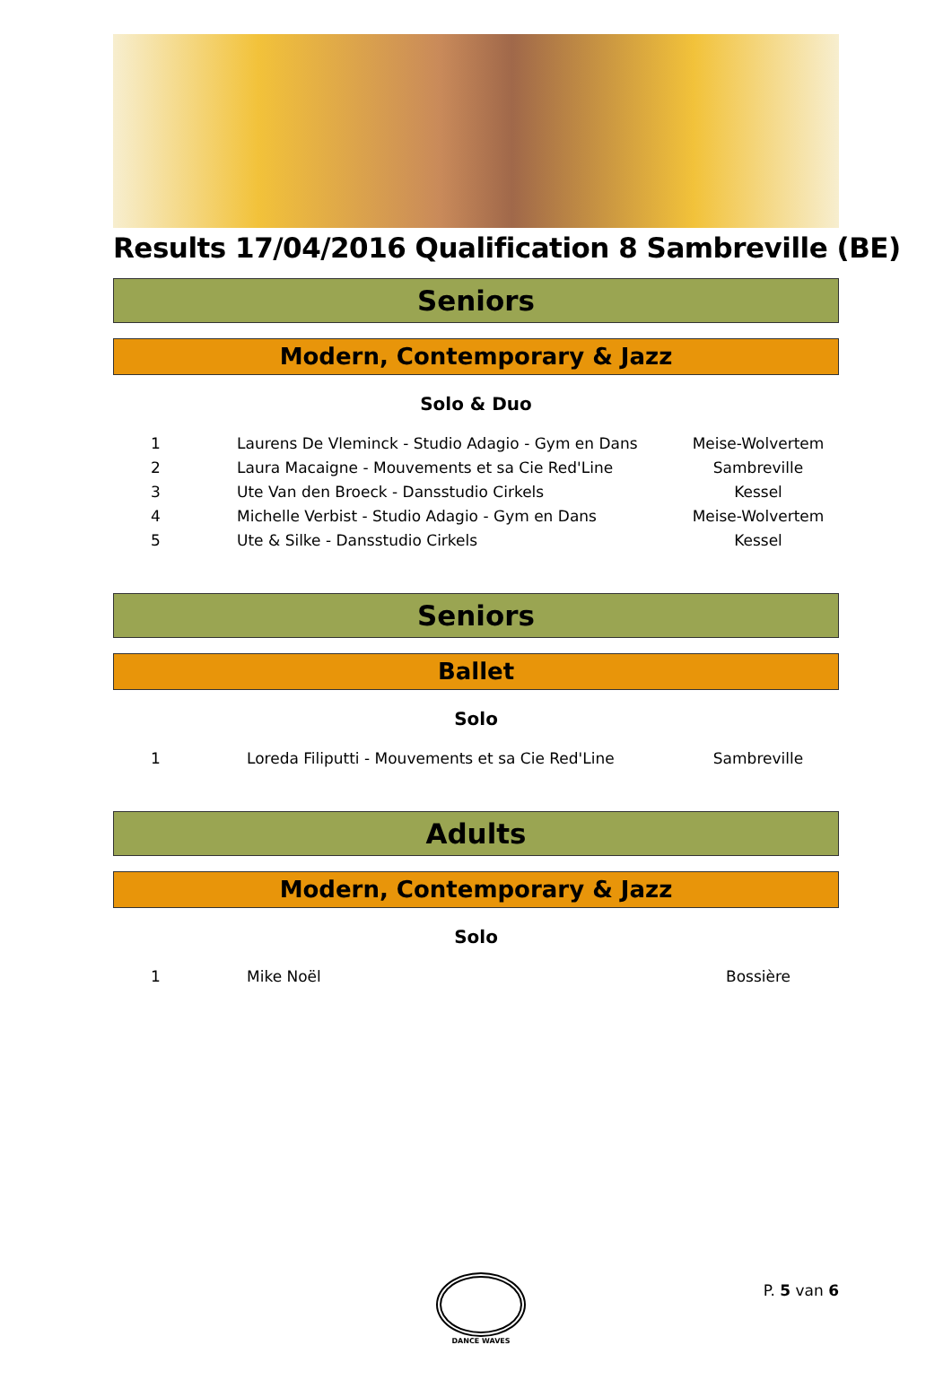Results 17/04/2016 Qualification 8 Sambreville (BE)
Seniors
Modern, Contemporary & Jazz
Solo & Duo
| 1 | Laurens De Vleminck - Studio Adagio - Gym en Dans | Meise-Wolvertem |
| 2 | Laura Macaigne - Mouvements et sa Cie Red'Line | Sambreville |
| 3 | Ute Van den Broeck - Dansstudio Cirkels | Kessel |
| 4 | Michelle Verbist - Studio Adagio - Gym en Dans | Meise-Wolvertem |
| 5 | Ute & Silke - Dansstudio Cirkels | Kessel |
Seniors
Ballet
Solo
| 1 | Loreda Filiputti - Mouvements et sa Cie Red'Line | Sambreville |
Adults
Modern, Contemporary & Jazz
Solo
| 1 | Mike Noël | Bossière |
DANCE WAVES
P. 5 van 6